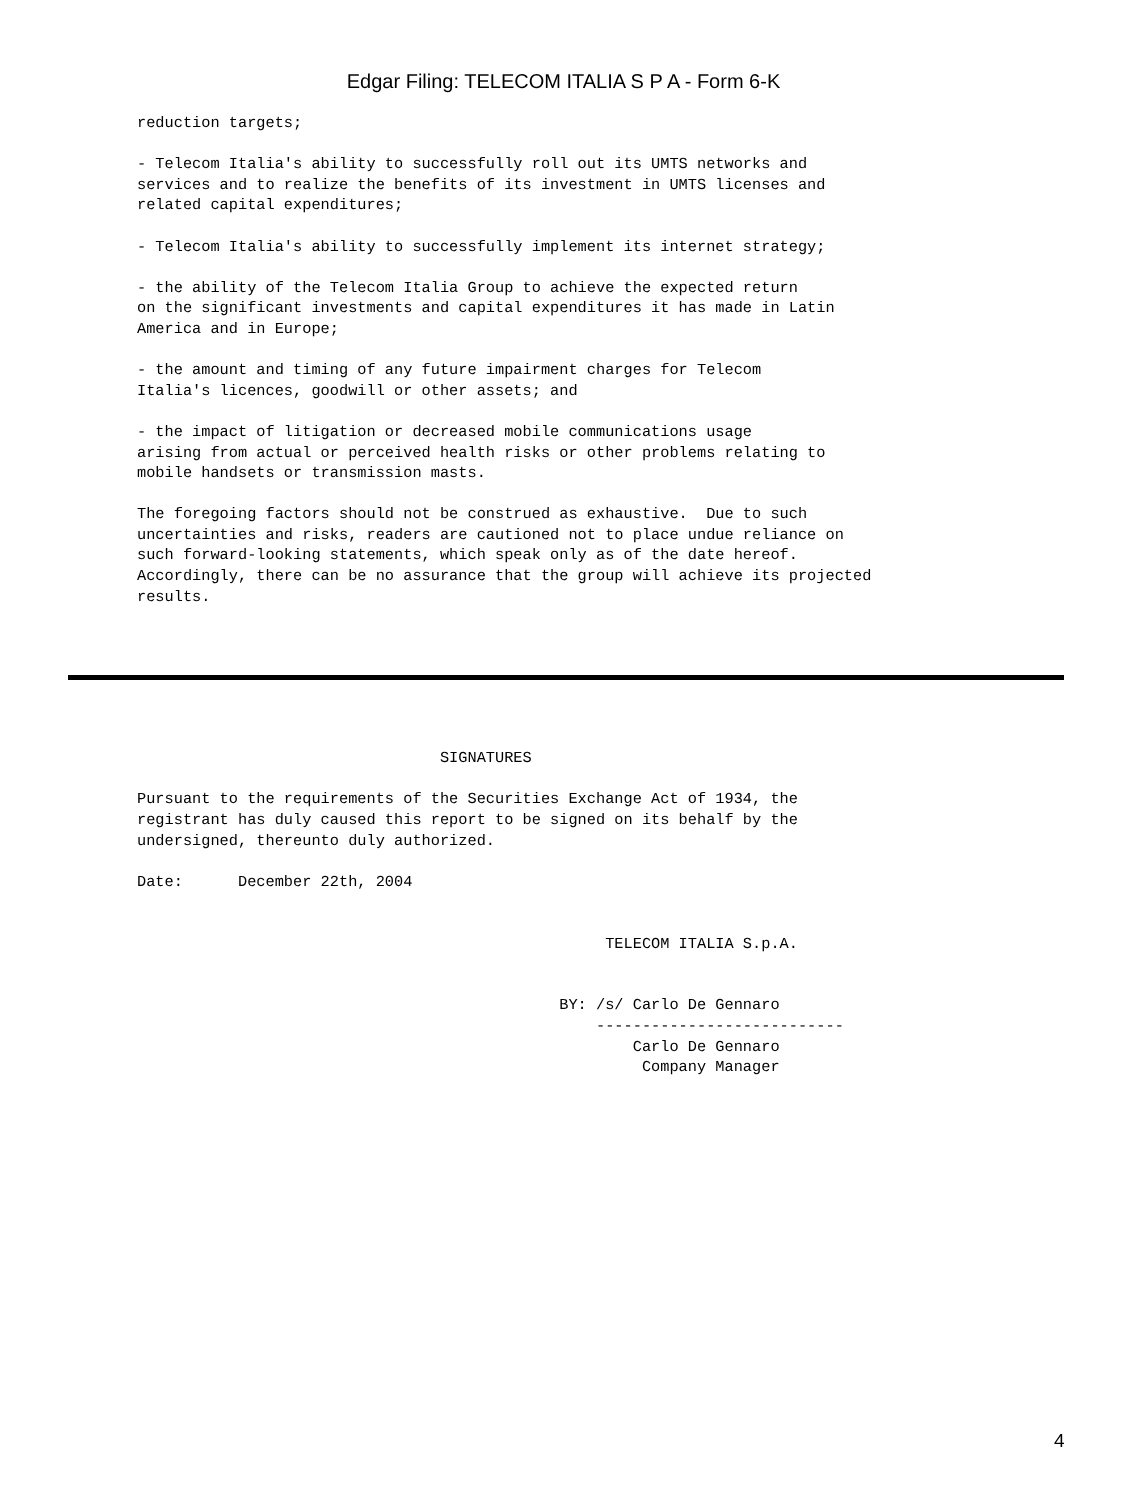Edgar Filing: TELECOM ITALIA S P A - Form 6-K
reduction targets;

- Telecom Italia's ability to successfully roll out its UMTS networks and
services and to realize the benefits of its investment in UMTS licenses and
related capital expenditures;

- Telecom Italia's ability to successfully implement its internet strategy;

- the ability of the Telecom Italia Group to achieve the expected return
on the significant investments and capital expenditures it has made in Latin
America and in Europe;

- the amount and timing of any future impairment charges for Telecom
Italia's licences, goodwill or other assets; and

- the impact of litigation or decreased mobile communications usage
arising from actual or perceived health risks or other problems relating to
mobile handsets or transmission masts.

The foregoing factors should not be construed as exhaustive.  Due to such
uncertainties and risks, readers are cautioned not to place undue reliance on
such forward-looking statements, which speak only as of the date hereof.
Accordingly, there can be no assurance that the group will achieve its projected
results.
                                 SIGNATURES

Pursuant to the requirements of the Securities Exchange Act of 1934, the
registrant has duly caused this report to be signed on its behalf by the
undersigned, thereunto duly authorized.

Date:      December 22th, 2004


                                                   TELECOM ITALIA S.p.A.


                                              BY: /s/ Carlo De Gennaro
                                                  ---------------------------
                                                      Carlo De Gennaro
                                                       Company Manager
4